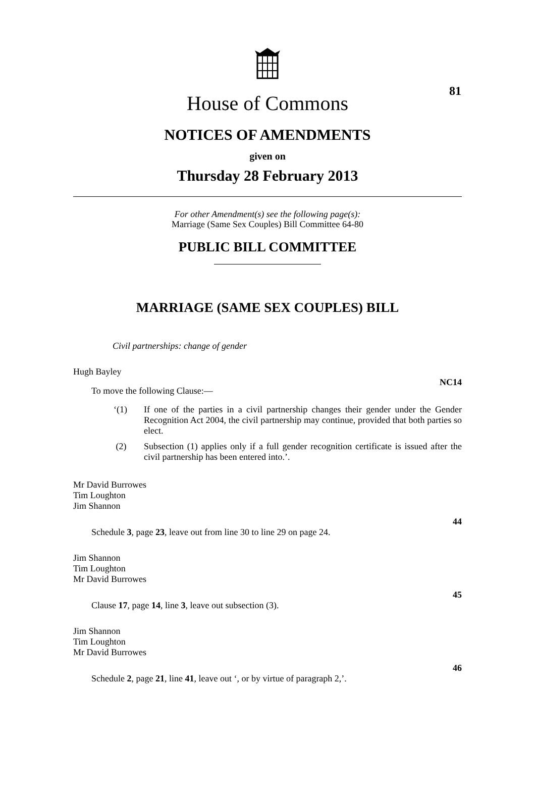81
House of Commons
NOTICES OF AMENDMENTS
given on
Thursday 28 February 2013
For other Amendment(s) see the following page(s):
Marriage (Same Sex Couples) Bill Committee 64-80
PUBLIC BILL COMMITTEE
MARRIAGE (SAME SEX COUPLES) BILL
Civil partnerships: change of gender
Hugh Bayley
NC14
To move the following Clause:—
‘(1) If one of the parties in a civil partnership changes their gender under the Gender Recognition Act 2004, the civil partnership may continue, provided that both parties so elect.
(2) Subsection (1) applies only if a full gender recognition certificate is issued after the civil partnership has been entered into.’.
Mr David Burrowes
Tim Loughton
Jim Shannon
44
Schedule 3, page 23, leave out from line 30 to line 29 on page 24.
Jim Shannon
Tim Loughton
Mr David Burrowes
45
Clause 17, page 14, line 3, leave out subsection (3).
Jim Shannon
Tim Loughton
Mr David Burrowes
46
Schedule 2, page 21, line 41, leave out ‘, or by virtue of paragraph 2,’.